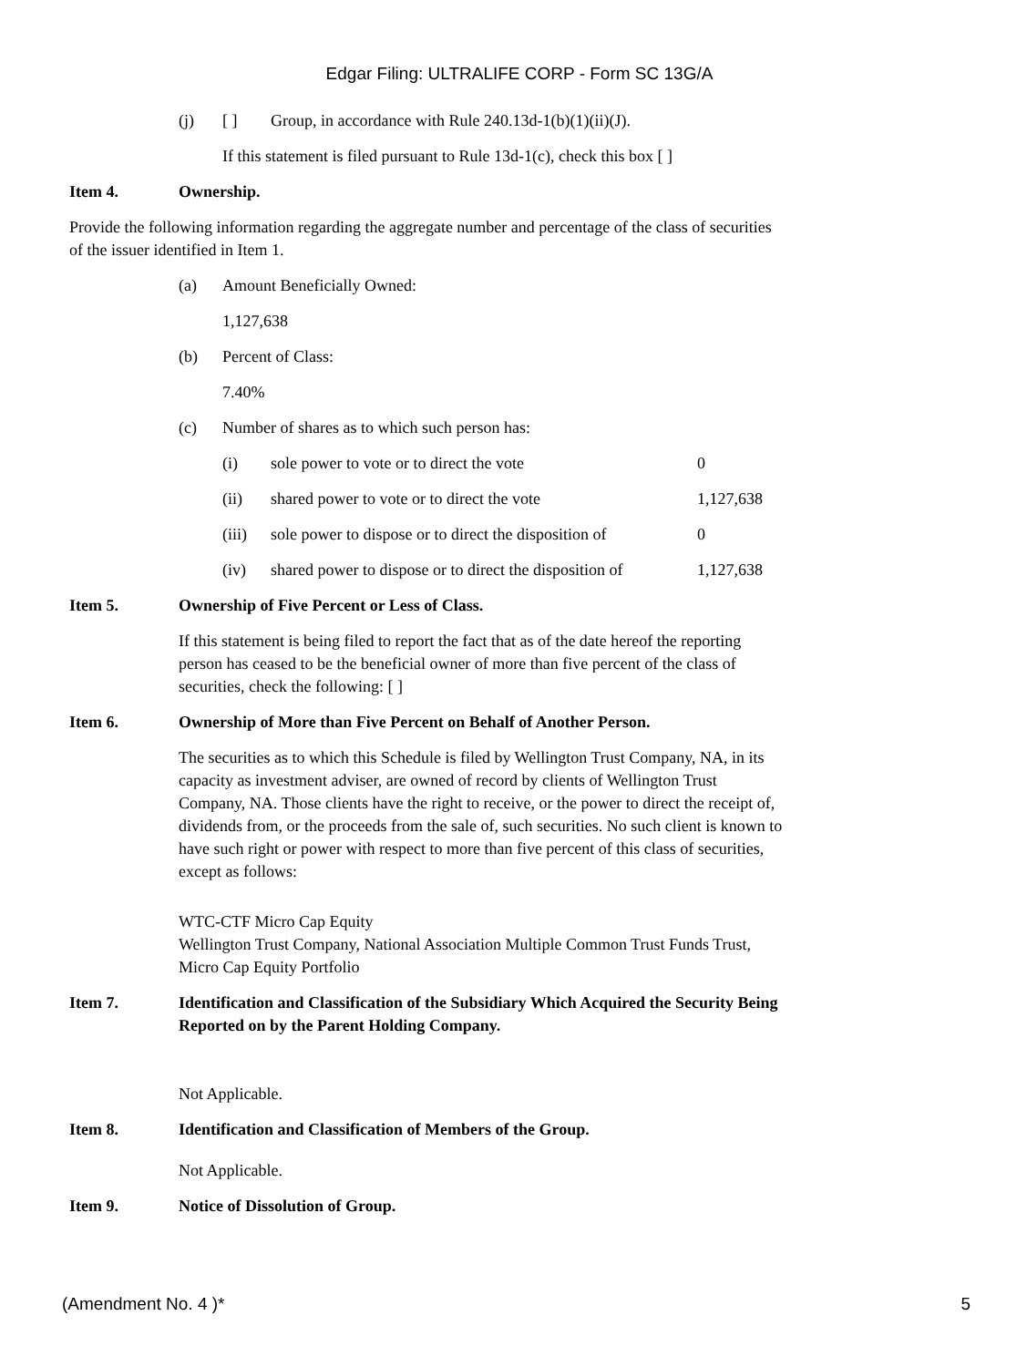Edgar Filing: ULTRALIFE CORP - Form SC 13G/A
(j) [ ] Group, in accordance with Rule 240.13d-1(b)(1)(ii)(J).
If this statement is filed pursuant to Rule 13d-1(c), check this box [ ]
Item 4. Ownership.
Provide the following information regarding the aggregate number and percentage of the class of securities of the issuer identified in Item 1.
(a) Amount Beneficially Owned:
1,127,638
(b) Percent of Class:
7.40%
(c) Number of shares as to which such person has:
(i) sole power to vote or to direct the vote 0
(ii) shared power to vote or to direct the vote 1,127,638
(iii) sole power to dispose or to direct the disposition of 0
(iv) shared power to dispose or to direct the disposition of 1,127,638
Item 5. Ownership of Five Percent or Less of Class.
If this statement is being filed to report the fact that as of the date hereof the reporting person has ceased to be the beneficial owner of more than five percent of the class of securities, check the following: [ ]
Item 6. Ownership of More than Five Percent on Behalf of Another Person.
The securities as to which this Schedule is filed by Wellington Trust Company, NA, in its capacity as investment adviser, are owned of record by clients of Wellington Trust Company, NA. Those clients have the right to receive, or the power to direct the receipt of, dividends from, or the proceeds from the sale of, such securities. No such client is known to have such right or power with respect to more than five percent of this class of securities, except as follows:
WTC-CTF Micro Cap Equity
Wellington Trust Company, National Association Multiple Common Trust Funds Trust, Micro Cap Equity Portfolio
Item 7. Identification and Classification of the Subsidiary Which Acquired the Security Being Reported on by the Parent Holding Company.
Not Applicable.
Item 8. Identification and Classification of Members of the Group.
Not Applicable.
Item 9. Notice of Dissolution of Group.
(Amendment No. 4 )* 5